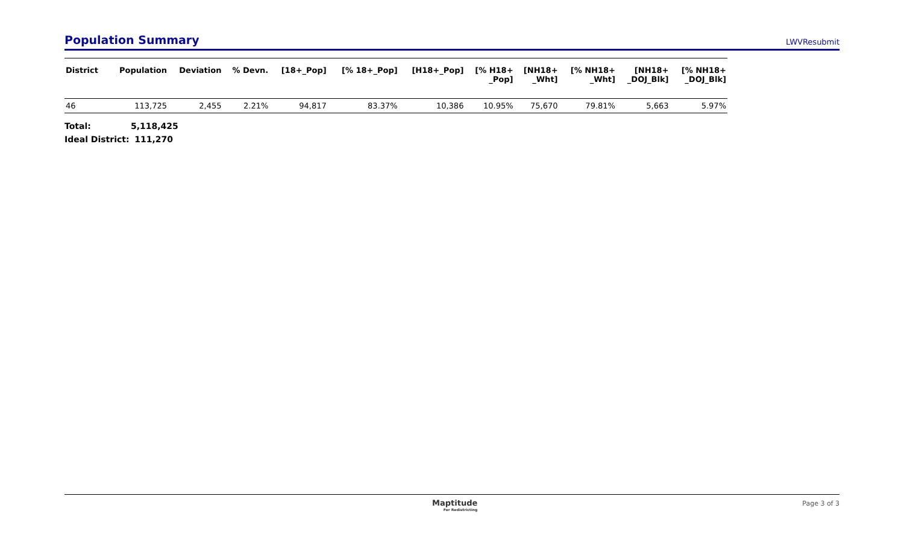Population Summary
LWVResubmit
| District | Population | Deviation | % Devn. | [18+_Pop] | [% 18+_Pop] | [H18+_Pop] | [% H18+ _Pop] | [NH18+ _Wht] | [% NH18+ _Wht] | [NH18+ _DOJ_Blk] | [% NH18+ _DOJ_Blk] |
| --- | --- | --- | --- | --- | --- | --- | --- | --- | --- | --- | --- |
| 46 | 113,725 | 2,455 | 2.21% | 94,817 | 83.37% | 10,386 | 10.95% | 75,670 | 79.81% | 5,663 | 5.97% |
Total: 5,118,425
Ideal District: 111,270
Maptitude
For Redistricting
Page 3 of 3